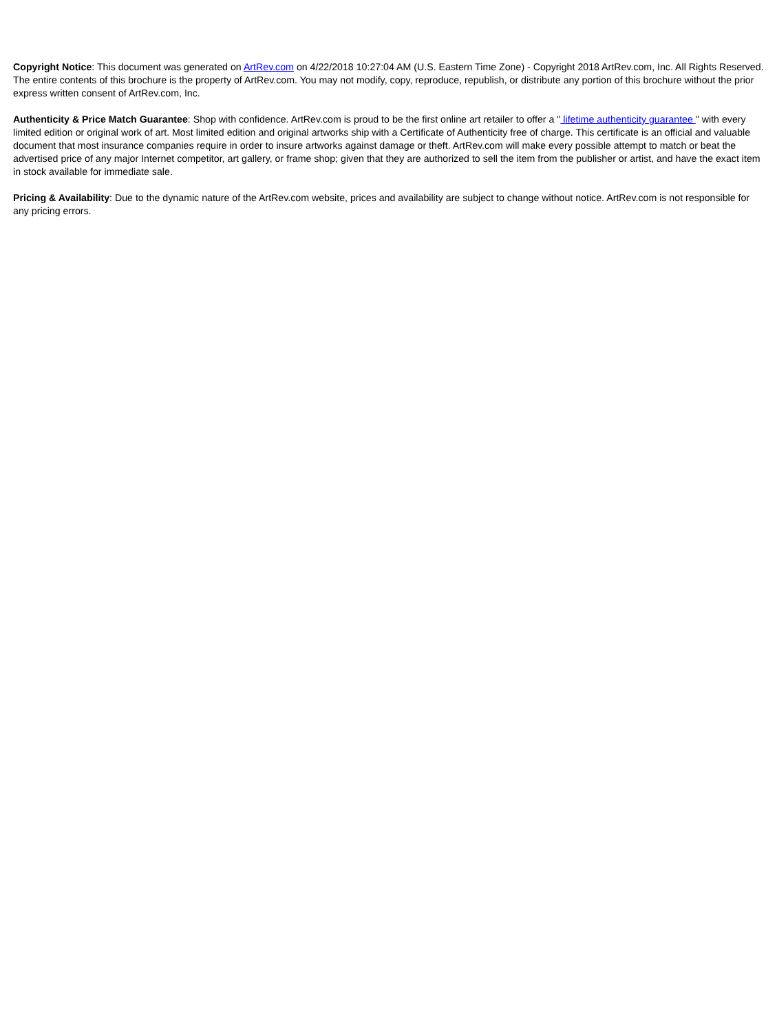Copyright Notice: This document was generated on ArtRev.com on 4/22/2018 10:27:04 AM (U.S. Eastern Time Zone) - Copyright 2018 ArtRev.com, Inc. All Rights Reserved. The entire contents of this brochure is the property of ArtRev.com. You may not modify, copy, reproduce, republish, or distribute any portion of this brochure without the prior express written consent of ArtRev.com, Inc.
Authenticity & Price Match Guarantee: Shop with confidence. ArtRev.com is proud to be the first online art retailer to offer a " lifetime authenticity guarantee " with every limited edition or original work of art. Most limited edition and original artworks ship with a Certificate of Authenticity free of charge. This certificate is an official and valuable document that most insurance companies require in order to insure artworks against damage or theft. ArtRev.com will make every possible attempt to match or beat the advertised price of any major Internet competitor, art gallery, or frame shop; given that they are authorized to sell the item from the publisher or artist, and have the exact item in stock available for immediate sale.
Pricing & Availability: Due to the dynamic nature of the ArtRev.com website, prices and availability are subject to change without notice. ArtRev.com is not responsible for any pricing errors.